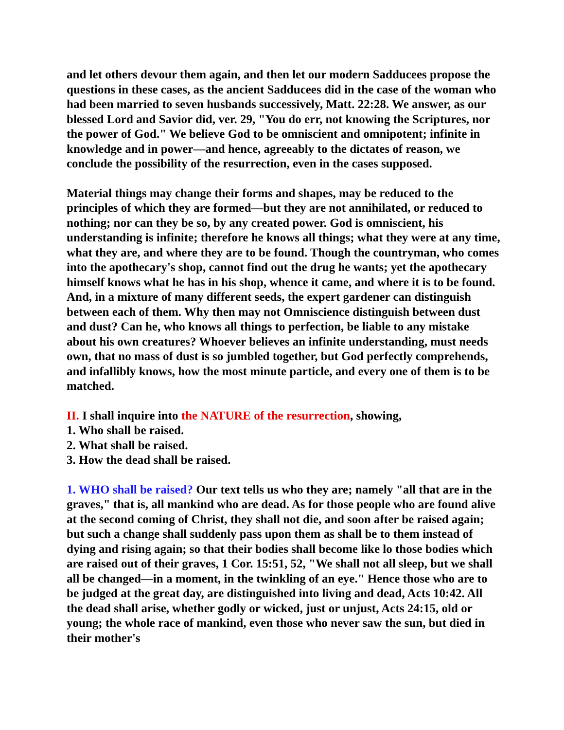and let others devour them again, and then let our modern Sadducees propose the questions in these cases, as the ancient Sadducees did in the case of the woman who had been married to seven husbands successively, Matt. 22:28. We answer, as our blessed Lord and Savior did, ver. 29, "You do err, not knowing the Scriptures, nor the power of God." We believe God to be omniscient and omnipotent; infinite in knowledge and in power—and hence, agreeably to the dictates of reason, we conclude the possibility of the resurrection, even in the cases supposed.
Material things may change their forms and shapes, may be reduced to the principles of which they are formed—but they are not annihilated, or reduced to nothing; nor can they be so, by any created power. God is omniscient, his understanding is infinite; therefore he knows all things; what they were at any time, what they are, and where they are to be found. Though the countryman, who comes into the apothecary's shop, cannot find out the drug he wants; yet the apothecary himself knows what he has in his shop, whence it came, and where it is to be found. And, in a mixture of many different seeds, the expert gardener can distinguish between each of them. Why then may not Omniscience distinguish between dust and dust? Can he, who knows all things to perfection, be liable to any mistake about his own creatures? Whoever believes an infinite understanding, must needs own, that no mass of dust is so jumbled together, but God perfectly comprehends, and infallibly knows, how the most minute particle, and every one of them is to be matched.
II. I shall inquire into the NATURE of the resurrection, showing,
1. Who shall be raised.
2. What shall be raised.
3. How the dead shall be raised.
1. WHO shall be raised? Our text tells us who they are; namely "all that are in the graves," that is, all mankind who are dead. As for those people who are found alive at the second coming of Christ, they shall not die, and soon after be raised again; but such a change shall suddenly pass upon them as shall be to them instead of dying and rising again; so that their bodies shall become like lo those bodies which are raised out of their graves, 1 Cor. 15:51, 52, "We shall not all sleep, but we shall all be changed—in a moment, in the twinkling of an eye." Hence those who are to be judged at the great day, are distinguished into living and dead, Acts 10:42. All the dead shall arise, whether godly or wicked, just or unjust, Acts 24:15, old or young; the whole race of mankind, even those who never saw the sun, but died in their mother's